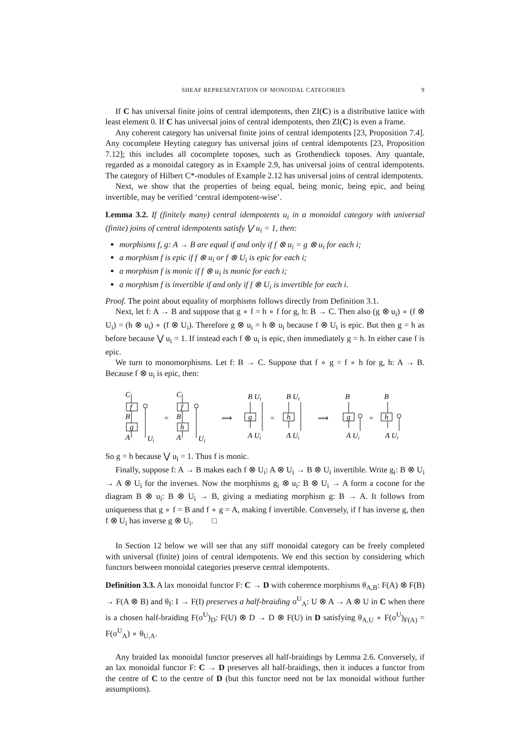SHEAF REPRESENTATION OF MONOIDAL CATEGORIES 9
If C has universal finite joins of central idempotents, then ZI(C) is a distributive lattice with least element 0. If C has universal joins of central idempotents, then ZI(C) is even a frame.
Any coherent category has universal finite joins of central idempotents [23, Proposition 7.4]. Any cocomplete Heyting category has universal joins of central idempotents [23, Proposition 7.12]; this includes all cocomplete toposes, such as Grothendieck toposes. Any quantale, regarded as a monoidal category as in Example 2.9, has universal joins of central idempotents. The category of Hilbert C*-modules of Example 2.12 has universal joins of central idempotents.
Next, we show that the properties of being equal, being monic, being epic, and being invertible, may be verified ‘central idempotent-wise’.
Lemma 3.2. If (finitely many) central idempotents u<sub>i</sub> in a monoidal category with universal (finite) joins of central idempotents satisfy ⋁ u<sub>i</sub> = 1, then:
morphisms f, g: A → B are equal if and only if f ⊗ u<sub>i</sub> = g ⊗ u<sub>i</sub> for each i;
a morphism f is epic if f ⊗ u<sub>i</sub> or f ⊗ U<sub>i</sub> is epic for each i;
a morphism f is monic if f ⊗ u<sub>i</sub> is monic for each i;
a morphism f is invertible if and only if f ⊗ U<sub>i</sub> is invertible for each i.
Proof. The point about equality of morphisms follows directly from Definition 3.1.
Next, let f: A → B and suppose that g ∘ f = h ∘ f for g, h: B → C. Then also (g ⊗ u<sub>i</sub>) ∘ (f ⊗ U<sub>i</sub>) = (h ⊗ u<sub>i</sub>) ∘ (f ⊗ U<sub>i</sub>). Therefore g ⊗ u<sub>i</sub> = h ⊗ u<sub>i</sub> because f ⊗ U<sub>i</sub> is epic. But then g = h as before because ⋁ u<sub>i</sub> = 1. If instead each f ⊗ u<sub>i</sub> is epic, then immediately g = h. In either case f is epic.
We turn to monomorphisms. Let f: B → C. Suppose that f ∘ g = f ∘ h for g, h: A → B. Because f ⊗ u<sub>i</sub> is epic, then:
C
f
B
g
A
Ui
=
C
f
B
h
A
Ui
⟹
B Ui
g
A Ui
=
B Ui
h
A Ui
⟹
B
g
A Ui
=
B
h
A Ui
So g = h because ⋁ u<sub>i</sub> = 1. Thus f is monic.
Finally, suppose f: A → B makes each f ⊗ U<sub>i</sub>: A ⊗ U<sub>i</sub> → B ⊗ U<sub>i</sub> invertible. Write g<sub>i</sub>: B ⊗ U<sub>i</sub> → A ⊗ U<sub>i</sub> for the inverses. Now the morphisms g<sub>i</sub> ⊗ u<sub>i</sub>: B ⊗ U<sub>i</sub> → A form a cocone for the diagram B ⊗ u<sub>i</sub>: B ⊗ U<sub>i</sub> → B, giving a mediating morphism g: B → A. It follows from uniqueness that g ∘ f = B and f ∘ g = A, making f invertible. Conversely, if f has inverse g, then f ⊗ U<sub>i</sub> has inverse g ⊗ U<sub>i</sub>. □
In Section 12 below we will see that any stiff monoidal category can be freely completed with universal (finite) joins of central idempotents. We end this section by considering which functors between monoidal categories preserve central idempotents.
Definition 3.3. A lax monoidal functor F: C → D with coherence morphisms θ<sub>A,B</sub>: F(A) ⊗ F(B) → F(A ⊗ B) and θ<sub>I</sub>: I → F(I) preserves a half-braiding σ<sup>U</sup><sub>A</sub>: U ⊗ A → A ⊗ U in C when there is a chosen half-braiding F(σ<sup>U</sup>)<sub>D</sub>: F(U) ⊗ D → D ⊗ F(U) in D satisfying θ<sub>A,U</sub> ∘ F(σ<sup>U</sup>)<sub>F(A)</sub> = F(σ<sup>U</sup><sub>A</sub>) ∘ θ<sub>U,A</sub>.
Any braided lax monoidal functor preserves all half-braidings by Lemma 2.6. Conversely, if an lax monoidal functor F: C → D preserves all half-braidings, then it induces a functor from the centre of C to the centre of D (but this functor need not be lax monoidal without further assumptions).